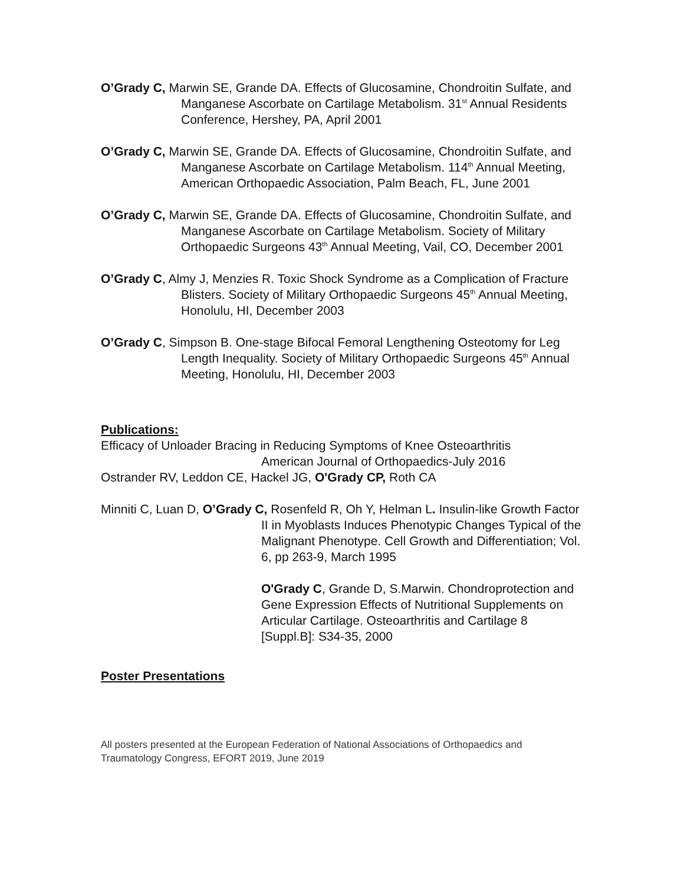O’Grady C, Marwin SE, Grande DA. Effects of Glucosamine, Chondroitin Sulfate, and Manganese Ascorbate on Cartilage Metabolism. 31<sup>st</sup> Annual Residents Conference, Hershey, PA, April 2001
O’Grady C, Marwin SE, Grande DA. Effects of Glucosamine, Chondroitin Sulfate, and Manganese Ascorbate on Cartilage Metabolism. 114<sup>th</sup> Annual Meeting, American Orthopaedic Association, Palm Beach, FL, June 2001
O’Grady C, Marwin SE, Grande DA. Effects of Glucosamine, Chondroitin Sulfate, and Manganese Ascorbate on Cartilage Metabolism. Society of Military Orthopaedic Surgeons 43<sup>th</sup> Annual Meeting, Vail, CO, December 2001
O’Grady C, Almy J, Menzies R. Toxic Shock Syndrome as a Complication of Fracture Blisters. Society of Military Orthopaedic Surgeons 45<sup>th</sup> Annual Meeting, Honolulu, HI, December 2003
O’Grady C, Simpson B. One-stage Bifocal Femoral Lengthening Osteotomy for Leg Length Inequality. Society of Military Orthopaedic Surgeons 45<sup>th</sup> Annual Meeting, Honolulu, HI, December 2003
Publications:
Efficacy of Unloader Bracing in Reducing Symptoms of Knee Osteoarthritis
American Journal of Orthopaedics-July 2016
Ostrander RV, Leddon CE, Hackel JG, O'Grady CP, Roth CA
Minniti C, Luan D, O’Grady C, Rosenfeld R, Oh Y, Helman L. Insulin-like Growth Factor II in Myoblasts Induces Phenotypic Changes Typical of the Malignant Phenotype. Cell Growth and Differentiation; Vol. 6, pp 263-9, March 1995
O'Grady C, Grande D, S.Marwin. Chondroprotection and Gene Expression Effects of Nutritional Supplements on Articular Cartilage. Osteoarthritis and Cartilage 8 [Suppl.B]: S34-35, 2000
Poster Presentations
All posters presented at the European Federation of National Associations of Orthopaedics and Traumatology Congress, EFORT 2019, June 2019